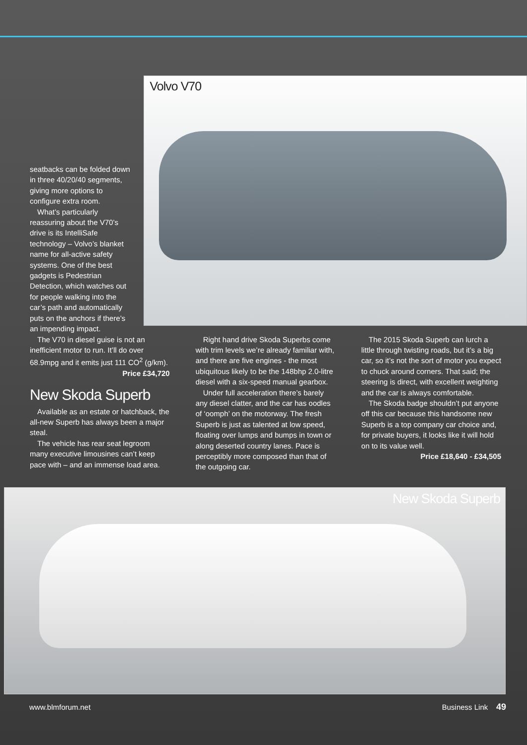seatbacks can be folded down in three 40/20/40 segments, giving more options to configure extra room.
What’s particularly reassuring about the V70’s drive is its IntelliSafe technology – Volvo’s blanket name for all-active safety systems. One of the best gadgets is Pedestrian Detection, which watches out for people walking into the car’s path and automatically puts on the anchors if there’s an impending impact.
Volvo V70
The V70 in diesel guise is not an inefficient motor to run. It’ll do over 68.9mpg and it emits just 111 CO<sup>2</sup> (g/km).
Price £34,720
New Skoda Superb
Available as an estate or hatchback, the all-new Superb has always been a major steal.
The vehicle has rear seat legroom many executive limousines can’t keep pace with – and an immense load area.
Right hand drive Skoda Superbs come with trim levels we’re already familiar with, and there are five engines - the most ubiquitous likely to be the 148bhp 2.0-litre diesel with a six-speed manual gearbox.
Under full acceleration there’s barely any diesel clatter, and the car has oodles of ‘oomph’ on the motorway. The fresh Superb is just as talented at low speed, floating over lumps and bumps in town or along deserted country lanes. Pace is perceptibly more composed than that of the outgoing car.
The 2015 Skoda Superb can lurch a little through twisting roads, but it’s a big car, so it’s not the sort of motor you expect to chuck around corners. That said; the steering is direct, with excellent weighting and the car is always comfortable.
The Skoda badge shouldn’t put anyone off this car because this handsome new Superb is a top company car choice and, for private buyers, it looks like it will hold on to its value well.
Price £18,640 - £34,505
New Skoda Superb
www.blmforum.net Business Link 49